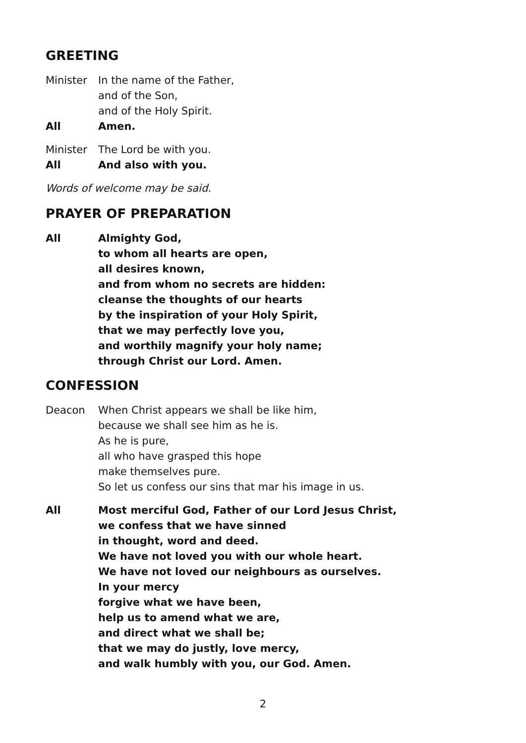GREETING
Minister In the name of the Father,
and of the Son,
and of the Holy Spirit.
All Amen.
Minister The Lord be with you.
All And also with you.
Words of welcome may be said.
PRAYER OF PREPARATION
All Almighty God,
to whom all hearts are open,
all desires known,
and from whom no secrets are hidden:
cleanse the thoughts of our hearts
by the inspiration of your Holy Spirit,
that we may perfectly love you,
and worthily magnify your holy name;
through Christ our Lord. Amen.
CONFESSION
Deacon When Christ appears we shall be like him,
because we shall see him as he is.
As he is pure,
all who have grasped this hope
make themselves pure.
So let us confess our sins that mar his image in us.
All Most merciful God, Father of our Lord Jesus Christ,
we confess that we have sinned
in thought, word and deed.
We have not loved you with our whole heart.
We have not loved our neighbours as ourselves.
In your mercy
forgive what we have been,
help us to amend what we are,
and direct what we shall be;
that we may do justly, love mercy,
and walk humbly with you, our God. Amen.
2